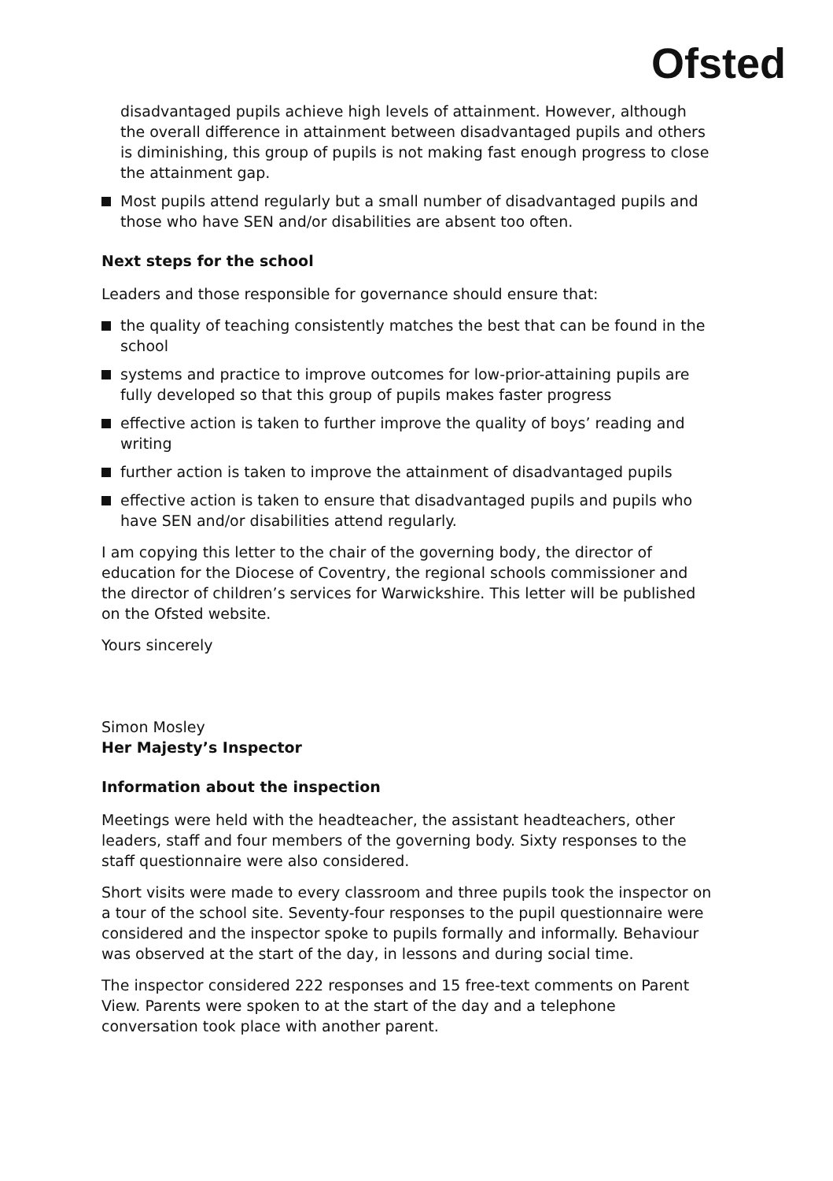Ofsted
disadvantaged pupils achieve high levels of attainment. However, although the overall difference in attainment between disadvantaged pupils and others is diminishing, this group of pupils is not making fast enough progress to close the attainment gap.
Most pupils attend regularly but a small number of disadvantaged pupils and those who have SEN and/or disabilities are absent too often.
Next steps for the school
Leaders and those responsible for governance should ensure that:
the quality of teaching consistently matches the best that can be found in the school
systems and practice to improve outcomes for low-prior-attaining pupils are fully developed so that this group of pupils makes faster progress
effective action is taken to further improve the quality of boys’ reading and writing
further action is taken to improve the attainment of disadvantaged pupils
effective action is taken to ensure that disadvantaged pupils and pupils who have SEN and/or disabilities attend regularly.
I am copying this letter to the chair of the governing body, the director of education for the Diocese of Coventry, the regional schools commissioner and the director of children’s services for Warwickshire. This letter will be published on the Ofsted website.
Yours sincerely
Simon Mosley
Her Majesty’s Inspector
Information about the inspection
Meetings were held with the headteacher, the assistant headteachers, other leaders, staff and four members of the governing body. Sixty responses to the staff questionnaire were also considered.
Short visits were made to every classroom and three pupils took the inspector on a tour of the school site. Seventy-four responses to the pupil questionnaire were considered and the inspector spoke to pupils formally and informally. Behaviour was observed at the start of the day, in lessons and during social time.
The inspector considered 222 responses and 15 free-text comments on Parent View. Parents were spoken to at the start of the day and a telephone conversation took place with another parent.